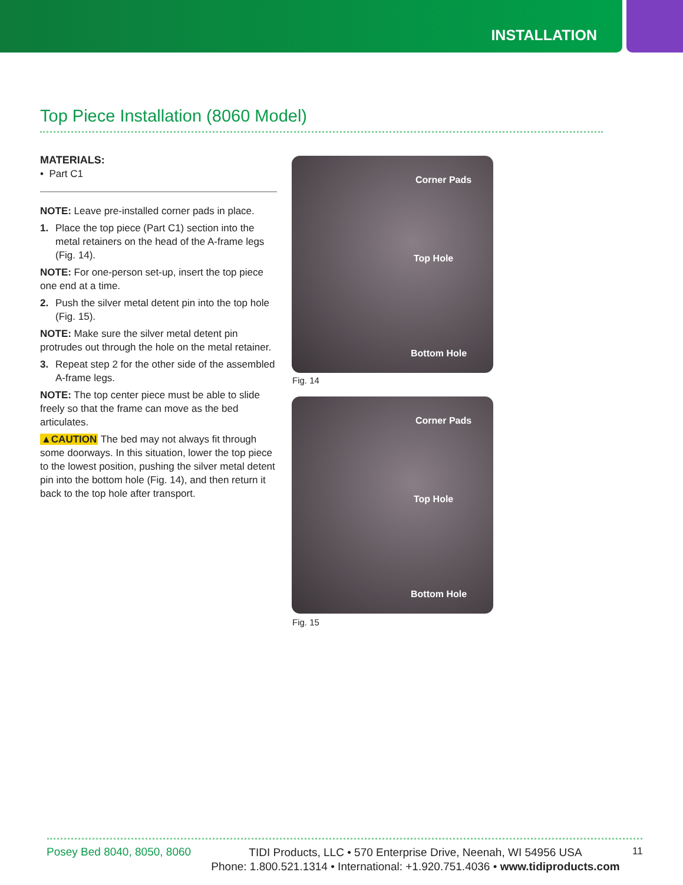INSTALLATION
Top Piece Installation (8060 Model)
MATERIALS:
• Part C1
NOTE: Leave pre-installed corner pads in place.
1. Place the top piece (Part C1) section into the metal retainers on the head of the A-frame legs (Fig. 14).
NOTE: For one-person set-up, insert the top piece one end at a time.
2. Push the silver metal detent pin into the top hole (Fig. 15).
NOTE: Make sure the silver metal detent pin protrudes out through the hole on the metal retainer.
3. Repeat step 2 for the other side of the assembled A-frame legs.
NOTE: The top center piece must be able to slide freely so that the frame can move as the bed articulates.
▲CAUTION The bed may not always fit through some doorways. In this situation, lower the top piece to the lowest position, pushing the silver metal detent pin into the bottom hole (Fig. 14), and then return it back to the top hole after transport.
Corner Pads
Top Hole
Bottom Hole
Fig. 14
Corner Pads
Top Hole
Bottom Hole
Fig. 15
Posey Bed 8040, 8050, 8060
TIDI Products, LLC • 570 Enterprise Drive, Neenah, WI 54956 USA
Phone: 1.800.521.1314 • International: +1.920.751.4036 • www.tidiproducts.com
11